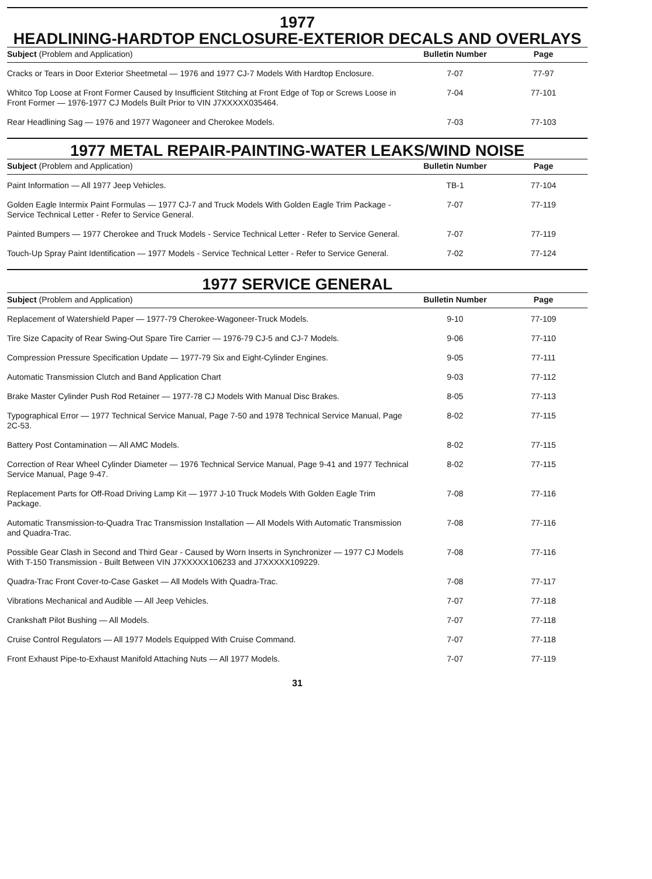1977
HEADLINING-HARDTOP ENCLOSURE-EXTERIOR DECALS AND OVERLAYS
| Subject (Problem and Application) | Bulletin Number | Page |
| --- | --- | --- |
| Cracks or Tears in Door Exterior Sheetmetal — 1976 and 1977 CJ-7 Models With Hardtop Enclosure. | 7-07 | 77-97 |
| Whitco Top Loose at Front Former Caused by Insufficient Stitching at Front Edge of Top or Screws Loose in Front Former — 1976-1977 CJ Models Built Prior to VIN J7XXXXX035464. | 7-04 | 77-101 |
| Rear Headlining Sag — 1976 and 1977 Wagoneer and Cherokee Models. | 7-03 | 77-103 |
1977 METAL REPAIR-PAINTING-WATER LEAKS/WIND NOISE
| Subject (Problem and Application) | Bulletin Number | Page |
| --- | --- | --- |
| Paint Information — All 1977 Jeep Vehicles. | TB-1 | 77-104 |
| Golden Eagle Intermix Paint Formulas — 1977 CJ-7 and Truck Models With Golden Eagle Trim Package - Service Technical Letter - Refer to Service General. | 7-07 | 77-119 |
| Painted Bumpers — 1977 Cherokee and Truck Models - Service Technical Letter - Refer to Service General. | 7-07 | 77-119 |
| Touch-Up Spray Paint Identification — 1977 Models - Service Technical Letter - Refer to Service General. | 7-02 | 77-124 |
1977 SERVICE GENERAL
| Subject (Problem and Application) | Bulletin Number | Page |
| --- | --- | --- |
| Replacement of Watershield Paper — 1977-79 Cherokee-Wagoneer-Truck Models. | 9-10 | 77-109 |
| Tire Size Capacity of Rear Swing-Out Spare Tire Carrier — 1976-79 CJ-5 and CJ-7 Models. | 9-06 | 77-110 |
| Compression Pressure Specification Update — 1977-79 Six and Eight-Cylinder Engines. | 9-05 | 77-111 |
| Automatic Transmission Clutch and Band Application Chart | 9-03 | 77-112 |
| Brake Master Cylinder Push Rod Retainer — 1977-78 CJ Models With Manual Disc Brakes. | 8-05 | 77-113 |
| Typographical Error — 1977 Technical Service Manual, Page 7-50 and 1978 Technical Service Manual, Page 2C-53. | 8-02 | 77-115 |
| Battery Post Contamination — All AMC Models. | 8-02 | 77-115 |
| Correction of Rear Wheel Cylinder Diameter — 1976 Technical Service Manual, Page 9-41 and 1977 Technical Service Manual, Page 9-47. | 8-02 | 77-115 |
| Replacement Parts for Off-Road Driving Lamp Kit — 1977 J-10 Truck Models With Golden Eagle Trim Package. | 7-08 | 77-116 |
| Automatic Transmission-to-Quadra Trac Transmission Installation — All Models With Automatic Transmission and Quadra-Trac. | 7-08 | 77-116 |
| Possible Gear Clash in Second and Third Gear - Caused by Worn Inserts in Synchronizer — 1977 CJ Models With T-150 Transmission - Built Between VIN J7XXXXX106233 and J7XXXXX109229. | 7-08 | 77-116 |
| Quadra-Trac Front Cover-to-Case Gasket — All Models With Quadra-Trac. | 7-08 | 77-117 |
| Vibrations Mechanical and Audible — All Jeep Vehicles. | 7-07 | 77-118 |
| Crankshaft Pilot Bushing — All Models. | 7-07 | 77-118 |
| Cruise Control Regulators — All 1977 Models Equipped With Cruise Command. | 7-07 | 77-118 |
| Front Exhaust Pipe-to-Exhaust Manifold Attaching Nuts — All 1977 Models. | 7-07 | 77-119 |
31